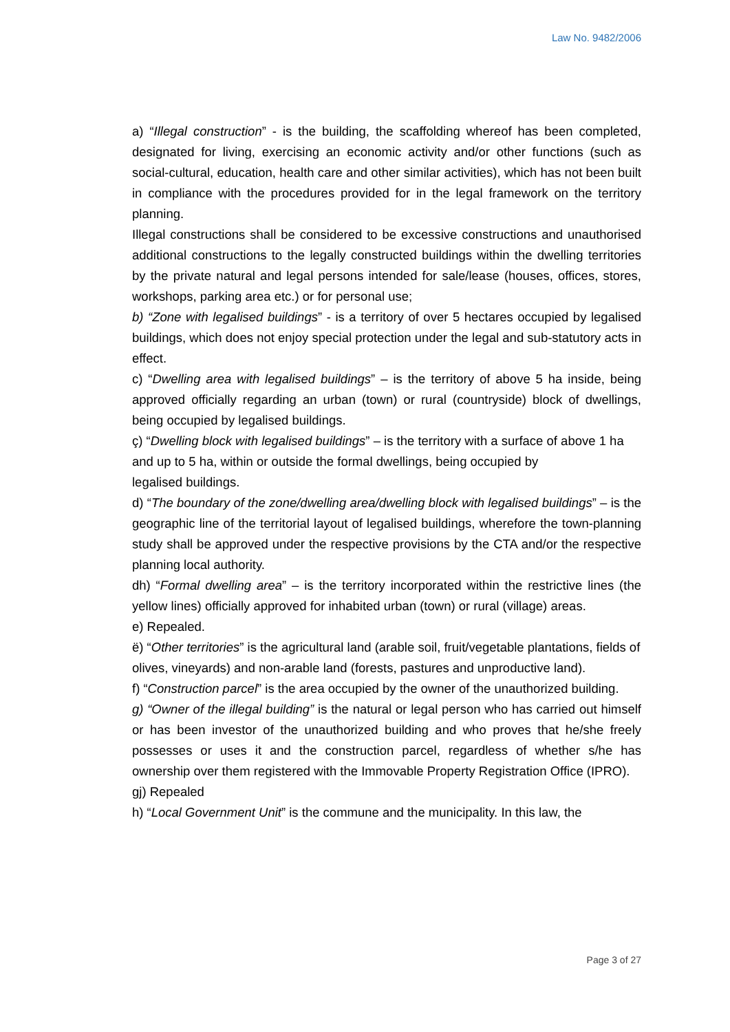Law No. 9482/2006
a) “Illegal construction” - is the building, the scaffolding whereof has been completed, designated for living, exercising an economic activity and/or other functions (such as social-cultural, education, health care and other similar activities), which has not been built in compliance with the procedures provided for in the legal framework on the territory planning.
Illegal constructions shall be considered to be excessive constructions and unauthorised additional constructions to the legally constructed buildings within the dwelling territories by the private natural and legal persons intended for sale/lease (houses, offices, stores, workshops, parking area etc.) or for personal use;
b) “Zone with legalised buildings” - is a territory of over 5 hectares occupied by legalised buildings, which does not enjoy special protection under the legal and sub-statutory acts in effect.
c) “Dwelling area with legalised buildings” – is the territory of above 5 ha inside, being approved officially regarding an urban (town) or rural (countryside) block of dwellings, being occupied by legalised buildings.
ç) “Dwelling block with legalised buildings” – is the territory with a surface of above 1 ha and up to 5 ha, within or outside the formal dwellings, being occupied by
legalised buildings.
d) “The boundary of the zone/dwelling area/dwelling block with legalised buildings” – is the geographic line of the territorial layout of legalised buildings, wherefore the town-planning study shall be approved under the respective provisions by the CTA and/or the respective planning local authority.
dh) “Formal dwelling area” – is the territory incorporated within the restrictive lines (the yellow lines) officially approved for inhabited urban (town) or rural (village) areas.
e) Repealed.
ë) “Other territories” is the agricultural land (arable soil, fruit/vegetable plantations, fields of olives, vineyards) and non-arable land (forests, pastures and unproductive land).
f) “Construction parcel” is the area occupied by the owner of the unauthorized building.
g) “Owner of the illegal building” is the natural or legal person who has carried out himself or has been investor of the unauthorized building and who proves that he/she freely possesses or uses it and the construction parcel, regardless of whether s/he has ownership over them registered with the Immovable Property Registration Office (IPRO).
gj) Repealed
h) “Local Government Unit” is the commune and the municipality. In this law, the
Page 3 of 27